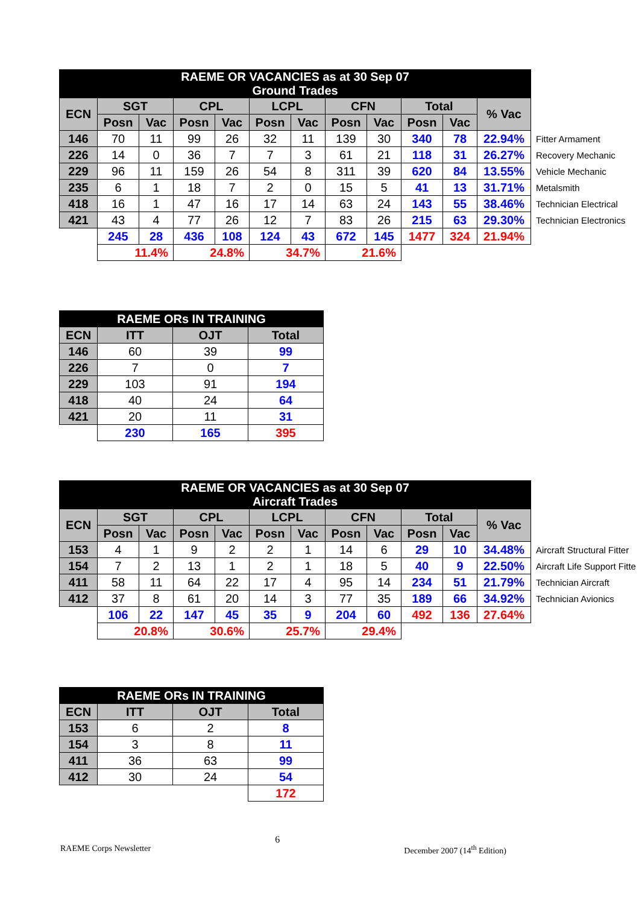| RAEME OR VACANCIES as at 30 Sep 07 Ground Trades | | | | | | | | | | | | |
| ECN | SGT | | CPL | | LCPL | | CFN | | Total | | % Vac | |
| | Posn | Vac | Posn | Vac | Posn | Vac | Posn | Vac | Posn | Vac | | |
| 146 | 70 | 11 | 99 | 26 | 32 | 11 | 139 | 30 | 340 | 78 | 22.94% | Fitter Armament |
| 226 | 14 | 0 | 36 | 7 | 7 | 3 | 61 | 21 | 118 | 31 | 26.27% | Recovery Mechanic |
| 229 | 96 | 11 | 159 | 26 | 54 | 8 | 311 | 39 | 620 | 84 | 13.55% | Vehicle Mechanic |
| 235 | 6 | 1 | 18 | 7 | 2 | 0 | 15 | 5 | 41 | 13 | 31.71% | Metalsmith |
| 418 | 16 | 1 | 47 | 16 | 17 | 14 | 63 | 24 | 143 | 55 | 38.46% | Technician Electrical |
| 421 | 43 | 4 | 77 | 26 | 12 | 7 | 83 | 26 | 215 | 63 | 29.30% | Technician Electronics |
| | 245 | 28 | 436 | 108 | 124 | 43 | 672 | 145 | 1477 | 324 | 21.94% | |
| | 11.4% | | 24.8% | | 34.7% | | 21.6% | | | | | |
| RAEME ORs IN TRAINING | | | |
| ECN | ITT | OJT | Total |
| 146 | 60 | 39 | 99 |
| 226 | 7 | 0 | 7 |
| 229 | 103 | 91 | 194 |
| 418 | 40 | 24 | 64 |
| 421 | 20 | 11 | 31 |
| | 230 | 165 | 395 |
| RAEME OR VACANCIES as at 30 Sep 07 Aircraft Trades | | | | | | | | | | | | |
| ECN | SGT | | CPL | | LCPL | | CFN | | Total | | % Vac | |
| | Posn | Vac | Posn | Vac | Posn | Vac | Posn | Vac | Posn | Vac | | |
| 153 | 4 | 1 | 9 | 2 | 2 | 1 | 14 | 6 | 29 | 10 | 34.48% | Aircraft Structural Fitter |
| 154 | 7 | 2 | 13 | 1 | 2 | 1 | 18 | 5 | 40 | 9 | 22.50% | Aircraft Life Support Fitte |
| 411 | 58 | 11 | 64 | 22 | 17 | 4 | 95 | 14 | 234 | 51 | 21.79% | Technician Aircraft |
| 412 | 37 | 8 | 61 | 20 | 14 | 3 | 77 | 35 | 189 | 66 | 34.92% | Technician Avionics |
| | 106 | 22 | 147 | 45 | 35 | 9 | 204 | 60 | 492 | 136 | 27.64% | |
| | 20.8% | | 30.6% | | 25.7% | | 29.4% | | | | | |
| RAEME ORs IN TRAINING | | | |
| ECN | ITT | OJT | Total |
| 153 | 6 | 2 | 8 |
| 154 | 3 | 8 | 11 |
| 411 | 36 | 63 | 99 |
| 412 | 30 | 24 | 54 |
| | | | 172 |
RAEME Corps Newsletter 6 December 2007 (14<sup>th</sup> Edition)